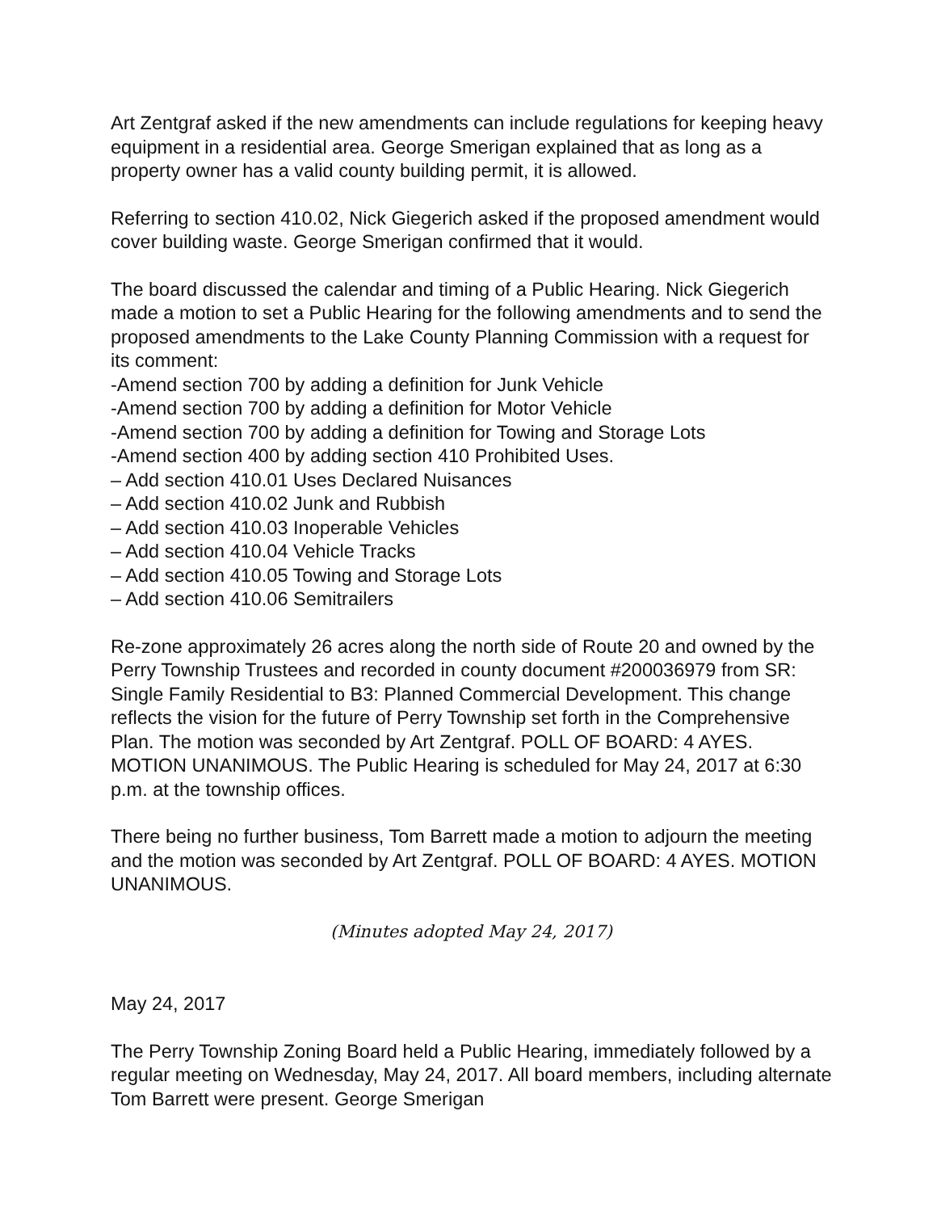Art Zentgraf asked if the new amendments can include regulations for keeping heavy equipment in a residential area. George Smerigan explained that as long as a property owner has a valid county building permit, it is allowed.
Referring to section 410.02, Nick Giegerich asked if the proposed amendment would cover building waste. George Smerigan confirmed that it would.
The board discussed the calendar and timing of a Public Hearing. Nick Giegerich made a motion to set a Public Hearing for the following amendments and to send the proposed amendments to the Lake County Planning Commission with a request for its comment:
-Amend section 700 by adding a definition for Junk Vehicle
-Amend section 700 by adding a definition for Motor Vehicle
-Amend section 700 by adding a definition for Towing and Storage Lots
-Amend section 400 by adding section 410 Prohibited Uses.
– Add section 410.01 Uses Declared Nuisances
– Add section 410.02 Junk and Rubbish
– Add section 410.03 Inoperable Vehicles
– Add section 410.04 Vehicle Tracks
– Add section 410.05 Towing and Storage Lots
– Add section 410.06 Semitrailers
Re-zone approximately 26 acres along the north side of Route 20 and owned by the Perry Township Trustees and recorded in county document #200036979 from SR: Single Family Residential to B3: Planned Commercial Development. This change reflects the vision for the future of Perry Township set forth in the Comprehensive Plan. The motion was seconded by Art Zentgraf. POLL OF BOARD: 4 AYES. MOTION UNANIMOUS. The Public Hearing is scheduled for May 24, 2017 at 6:30 p.m. at the township offices.
There being no further business, Tom Barrett made a motion to adjourn the meeting and the motion was seconded by Art Zentgraf. POLL OF BOARD: 4 AYES. MOTION UNANIMOUS.
(Minutes adopted May 24, 2017)
May 24, 2017
The Perry Township Zoning Board held a Public Hearing, immediately followed by a regular meeting on Wednesday, May 24, 2017. All board members, including alternate Tom Barrett were present. George Smerigan